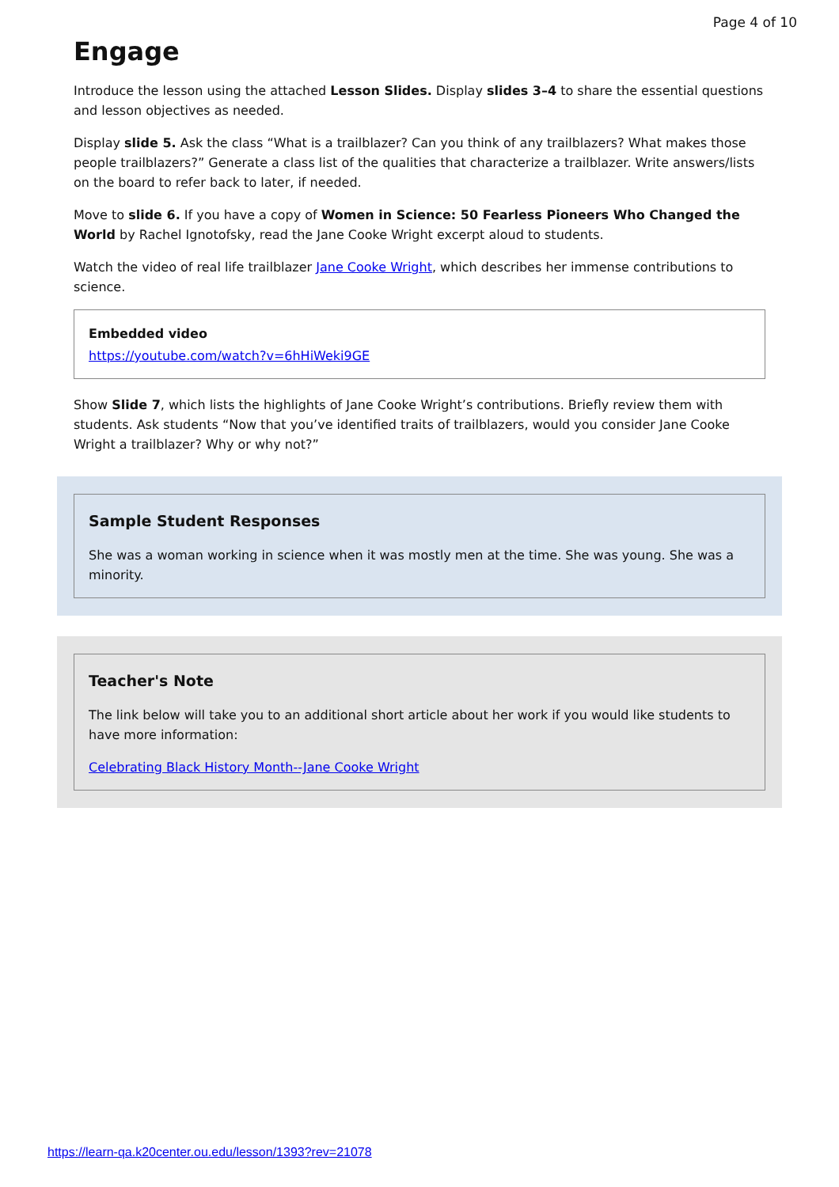Page 4 of 10
Engage
Introduce the lesson using the attached Lesson Slides. Display slides 3–4 to share the essential questions and lesson objectives as needed.
Display slide 5. Ask the class “What is a trailblazer? Can you think of any trailblazers? What makes those people trailblazers?” Generate a class list of the qualities that characterize a trailblazer. Write answers/lists on the board to refer back to later, if needed.
Move to slide 6. If you have a copy of Women in Science: 50 Fearless Pioneers Who Changed the World by Rachel Ignotofsky, read the Jane Cooke Wright excerpt aloud to students.
Watch the video of real life trailblazer Jane Cooke Wright, which describes her immense contributions to science.
Embedded video
https://youtube.com/watch?v=6hHiWeki9GE
Show Slide 7, which lists the highlights of Jane Cooke Wright’s contributions. Briefly review them with students. Ask students “Now that you’ve identified traits of trailblazers, would you consider Jane Cooke Wright a trailblazer? Why or why not?”
Sample Student Responses
She was a woman working in science when it was mostly men at the time. She was young. She was a minority.
Teacher's Note
The link below will take you to an additional short article about her work if you would like students to have more information:
Celebrating Black History Month--Jane Cooke Wright
https://learn-qa.k20center.ou.edu/lesson/1393?rev=21078